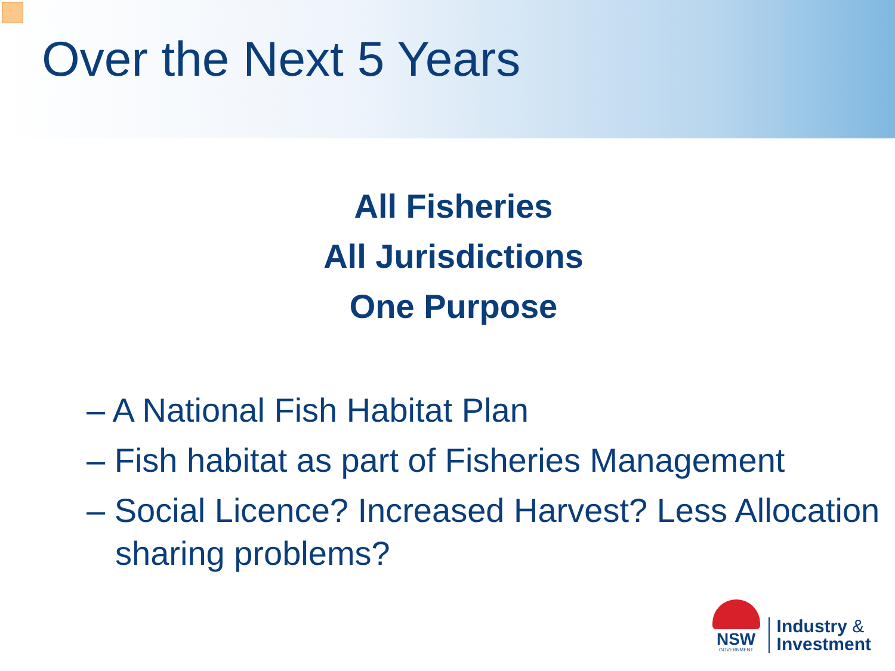Over the Next 5 Years
All Fisheries
All Jurisdictions
One Purpose
– A National Fish Habitat Plan
– Fish habitat as part of Fisheries Management
– Social Licence? Increased Harvest? Less Allocation sharing problems?
NSW
GOVERNMENT
Industry &
Investment